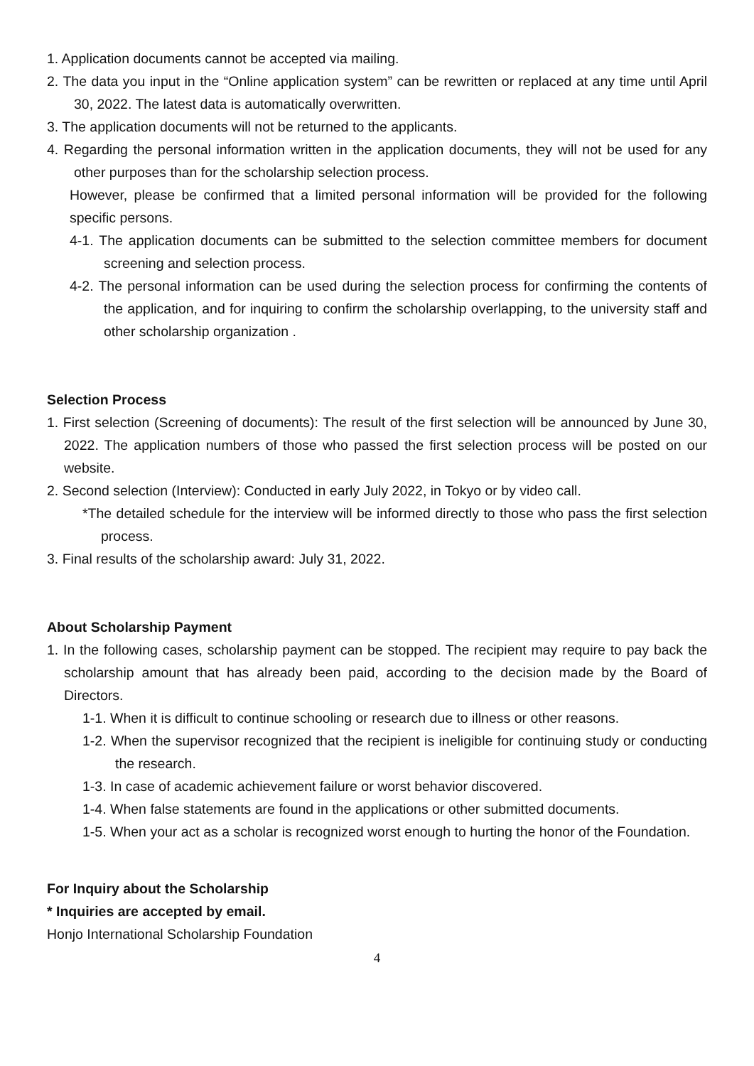1. Application documents cannot be accepted via mailing.
2. The data you input in the “Online application system” can be rewritten or replaced at any time until April 30, 2022. The latest data is automatically overwritten.
3. The application documents will not be returned to the applicants.
4. Regarding the personal information written in the application documents, they will not be used for any other purposes than for the scholarship selection process.
However, please be confirmed that a limited personal information will be provided for the following specific persons.
4-1. The application documents can be submitted to the selection committee members for document screening and selection process.
4-2. The personal information can be used during the selection process for confirming the contents of the application, and for inquiring to confirm the scholarship overlapping, to the university staff and other scholarship organization .
Selection Process
1. First selection (Screening of documents): The result of the first selection will be announced by June 30, 2022. The application numbers of those who passed the first selection process will be posted on our website.
2. Second selection (Interview): Conducted in early July 2022, in Tokyo or by video call.
*The detailed schedule for the interview will be informed directly to those who pass the first selection process.
3. Final results of the scholarship award: July 31, 2022.
About Scholarship Payment
1. In the following cases, scholarship payment can be stopped. The recipient may require to pay back the scholarship amount that has already been paid, according to the decision made by the Board of Directors.
1-1. When it is difficult to continue schooling or research due to illness or other reasons.
1-2. When the supervisor recognized that the recipient is ineligible for continuing study or conducting the research.
1-3. In case of academic achievement failure or worst behavior discovered.
1-4. When false statements are found in the applications or other submitted documents.
1-5. When your act as a scholar is recognized worst enough to hurting the honor of the Foundation.
For Inquiry about the Scholarship
* Inquiries are accepted by email.
Honjo International Scholarship Foundation
4